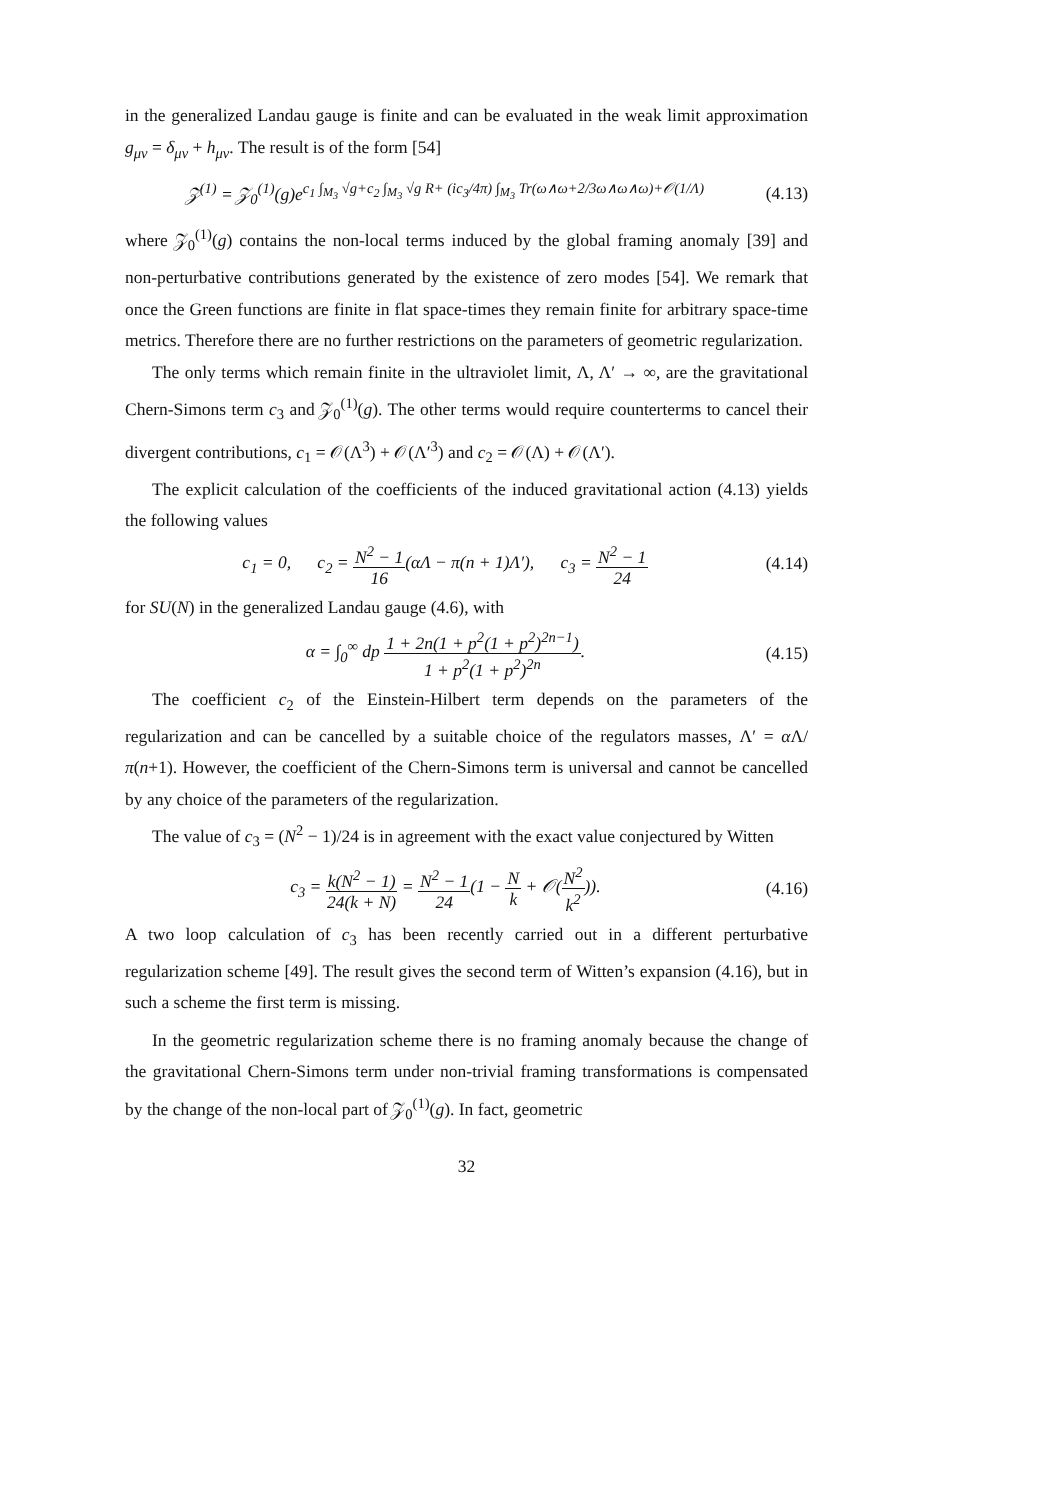in the generalized Landau gauge is finite and can be evaluated in the weak limit approximation g<sub>μν</sub> = δ<sub>μν</sub> + h<sub>μν</sub>. The result is of the form [54]
𝒵<sup>(1)</sup> = 𝒵<sub>0</sub><sup>(1)</sup>(g)e<sup>c<sub>1</sub> ∫<sub>M<sub>3</sub></sub> √g+c<sub>2</sub> ∫<sub>M<sub>3</sub></sub> √g R+ (ic<sub>3</sub>/4π) ∫<sub>M<sub>3</sub></sub> Tr(ω∧ω+2/3ω∧ω∧ω)+𝒪(1/Λ)</sup> (4.13)
where 𝒵<sub>0</sub><sup>(1)</sup>(g) contains the non-local terms induced by the global framing anomaly [39] and non-perturbative contributions generated by the existence of zero modes [54]. We remark that once the Green functions are finite in flat space-times they remain finite for arbitrary space-time metrics. Therefore there are no further restrictions on the parameters of geometric regularization.
The only terms which remain finite in the ultraviolet limit, Λ, Λ′ → ∞, are the gravitational Chern-Simons term c<sub>3</sub> and 𝒵<sub>0</sub><sup>(1)</sup>(g). The other terms would require counterterms to cancel their divergent contributions, c<sub>1</sub> = 𝒪(Λ<sup>3</sup>) + 𝒪(Λ′<sup>3</sup>) and c<sub>2</sub> = 𝒪(Λ) + 𝒪(Λ′).
The explicit calculation of the coefficients of the induced gravitational action (4.13) yields the following values
c<sub>1</sub> = 0, c<sub>2</sub> = N<sup>2</sup> − 1 16(αΛ − π(n + 1)Λ′), c<sub>3</sub> = N<sup>2</sup> − 1 24 (4.14)
for SU(N) in the generalized Landau gauge (4.6), with
α = ∫<sub>0</sub><sup>∞</sup> dp 1 + 2n(1 + p<sup>2</sup>(1 + p<sup>2</sup>)<sup>2n−1</sup>) 1 + p<sup>2</sup>(1 + p<sup>2</sup>)<sup>2n</sup>. (4.15)
The coefficient c<sub>2</sub> of the Einstein-Hilbert term depends on the parameters of the regularization and can be cancelled by a suitable choice of the regulators masses, Λ′ = α Λ/π(n+1). However, the coefficient of the Chern-Simons term is universal and cannot be cancelled by any choice of the parameters of the regularization.
The value of c<sub>3</sub> = (N<sup>2</sup> − 1)/24 is in agreement with the exact value conjectured by Witten
c<sub>3</sub> = k(N<sup>2</sup> − 1) 24(k + N) = N<sup>2</sup> − 1 24(1 − N k + 𝒪(N<sup>2</sup> k<sup>2</sup>)). (4.16)
A two loop calculation of c<sub>3</sub> has been recently carried out in a different perturbative regularization scheme [49]. The result gives the second term of Witten’s expansion (4.16), but in such a scheme the first term is missing.
In the geometric regularization scheme there is no framing anomaly because the change of the gravitational Chern-Simons term under non-trivial framing transformations is compensated by the change of the non-local part of 𝒵<sub>0</sub><sup>(1)</sup>(g). In fact, geometric
32